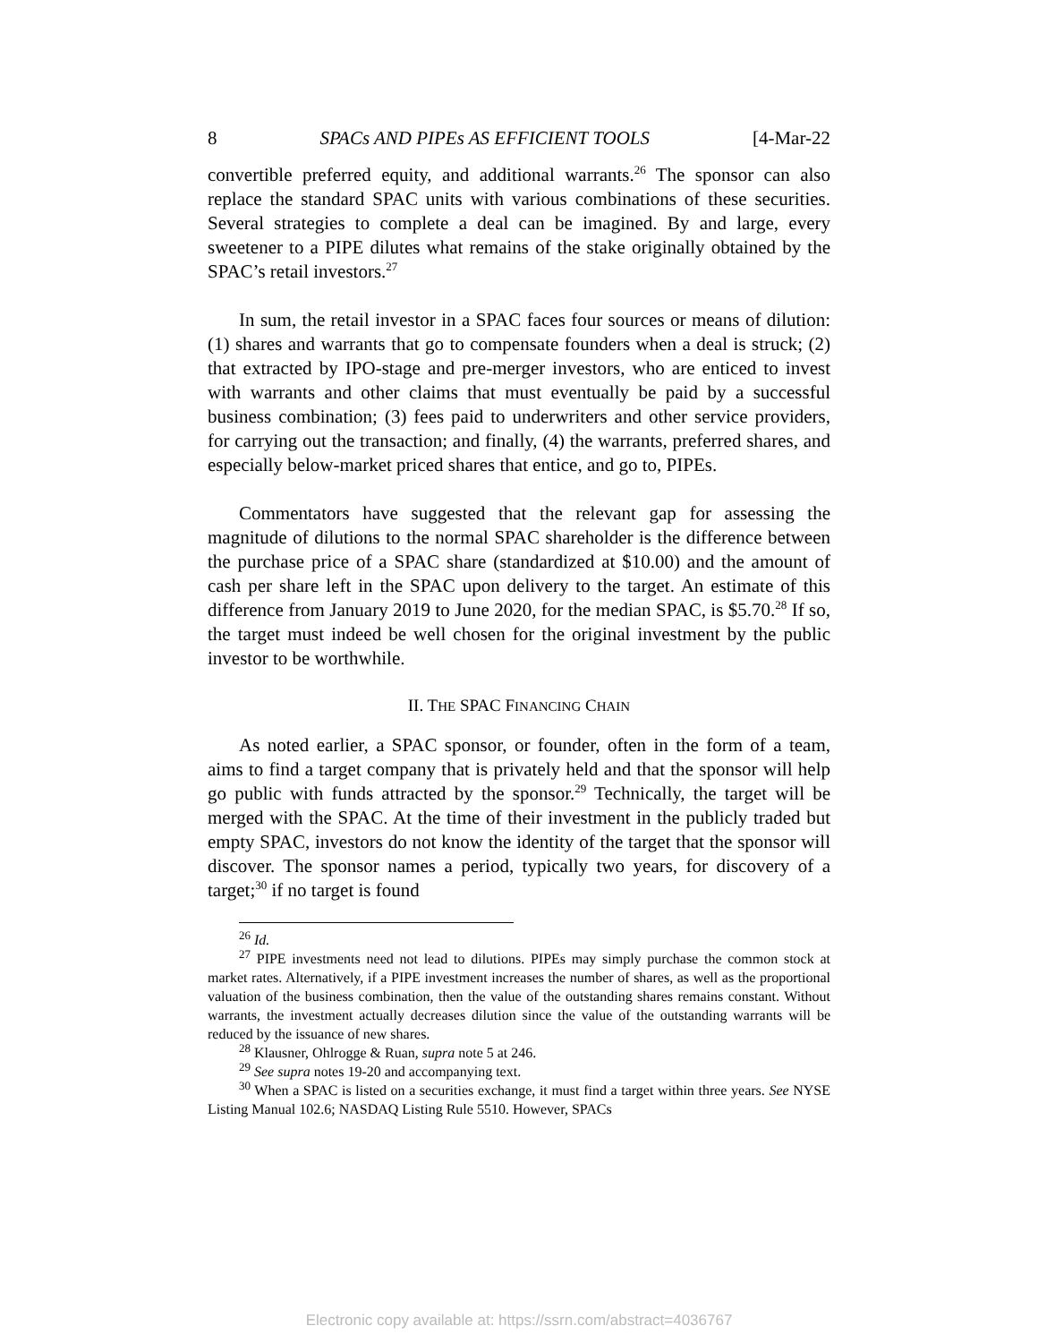8 SPACs AND PIPEs AS EFFICIENT TOOLS [4-Mar-22
convertible preferred equity, and additional warrants.<sup>26</sup> The sponsor can also replace the standard SPAC units with various combinations of these securities. Several strategies to complete a deal can be imagined. By and large, every sweetener to a PIPE dilutes what remains of the stake originally obtained by the SPAC’s retail investors.<sup>27</sup>
In sum, the retail investor in a SPAC faces four sources or means of dilution: (1) shares and warrants that go to compensate founders when a deal is struck; (2) that extracted by IPO-stage and pre-merger investors, who are enticed to invest with warrants and other claims that must eventually be paid by a successful business combination; (3) fees paid to underwriters and other service providers, for carrying out the transaction; and finally, (4) the warrants, preferred shares, and especially below-market priced shares that entice, and go to, PIPEs.
Commentators have suggested that the relevant gap for assessing the magnitude of dilutions to the normal SPAC shareholder is the difference between the purchase price of a SPAC share (standardized at $10.00) and the amount of cash per share left in the SPAC upon delivery to the target. An estimate of this difference from January 2019 to June 2020, for the median SPAC, is $5.70.<sup>28</sup> If so, the target must indeed be well chosen for the original investment by the public investor to be worthwhile.
II. THE SPAC FINANCING CHAIN
As noted earlier, a SPAC sponsor, or founder, often in the form of a team, aims to find a target company that is privately held and that the sponsor will help go public with funds attracted by the sponsor.<sup>29</sup> Technically, the target will be merged with the SPAC. At the time of their investment in the publicly traded but empty SPAC, investors do not know the identity of the target that the sponsor will discover. The sponsor names a period, typically two years, for discovery of a target;<sup>30</sup> if no target is found
<sup>26</sup> Id.
<sup>27</sup> PIPE investments need not lead to dilutions. PIPEs may simply purchase the common stock at market rates. Alternatively, if a PIPE investment increases the number of shares, as well as the proportional valuation of the business combination, then the value of the outstanding shares remains constant. Without warrants, the investment actually decreases dilution since the value of the outstanding warrants will be reduced by the issuance of new shares.
<sup>28</sup> Klausner, Ohlrogge & Ruan, supra note 5 at 246.
<sup>29</sup> See supra notes 19-20 and accompanying text.
<sup>30</sup> When a SPAC is listed on a securities exchange, it must find a target within three years. See NYSE Listing Manual 102.6; NASDAQ Listing Rule 5510. However, SPACs
Electronic copy available at: https://ssrn.com/abstract=4036767